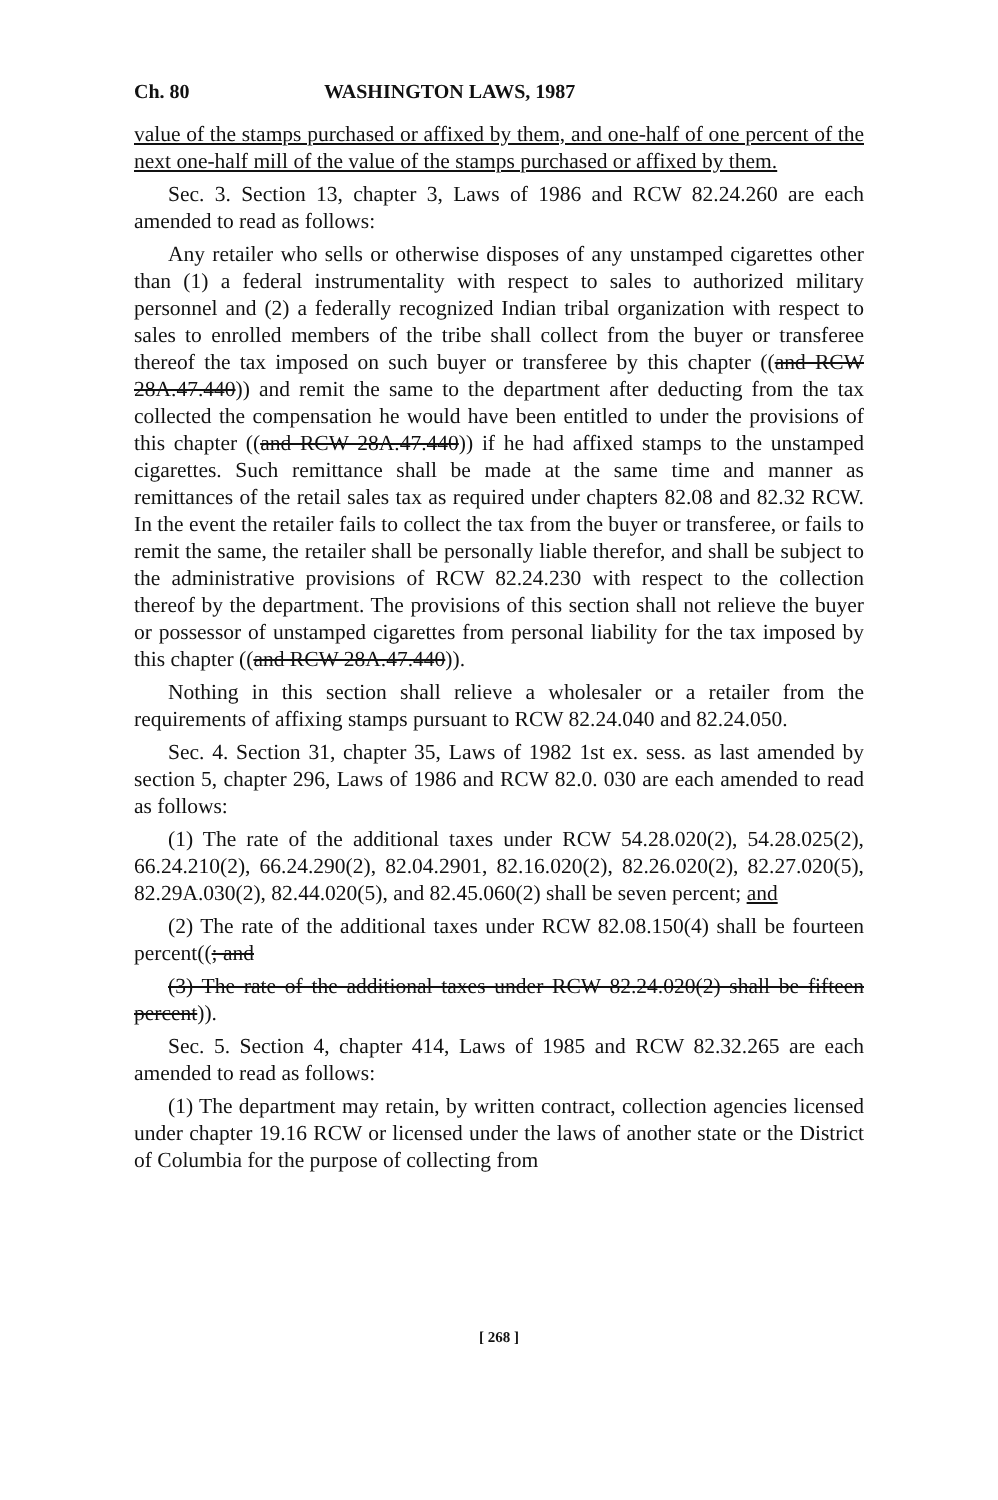Ch. 80 WASHINGTON LAWS, 1987
value of the stamps purchased or affixed by them, and one-half of one percent of the next one-half mill of the value of the stamps purchased or affixed by them.
Sec. 3. Section 13, chapter 3, Laws of 1986 and RCW 82.24.260 are each amended to read as follows:
Any retailer who sells or otherwise disposes of any unstamped cigarettes other than (1) a federal instrumentality with respect to sales to authorized military personnel and (2) a federally recognized Indian tribal organization with respect to sales to enrolled members of the tribe shall collect from the buyer or transferee thereof the tax imposed on such buyer or transferee by this chapter ((and RCW 28A.47.440)) and remit the same to the department after deducting from the tax collected the compensation he would have been entitled to under the provisions of this chapter ((and RCW 28A.47.440)) if he had affixed stamps to the unstamped cigarettes. Such remittance shall be made at the same time and manner as remittances of the retail sales tax as required under chapters 82.08 and 82.32 RCW. In the event the retailer fails to collect the tax from the buyer or transferee, or fails to remit the same, the retailer shall be personally liable therefor, and shall be subject to the administrative provisions of RCW 82.24.230 with respect to the collection thereof by the department. The provisions of this section shall not relieve the buyer or possessor of unstamped cigarettes from personal liability for the tax imposed by this chapter ((and RCW 28A.47.440)).
Nothing in this section shall relieve a wholesaler or a retailer from the requirements of affixing stamps pursuant to RCW 82.24.040 and 82.24.050.
Sec. 4. Section 31, chapter 35, Laws of 1982 1st ex. sess. as last amended by section 5, chapter 296, Laws of 1986 and RCW 82.0. 030 are each amended to read as follows:
(1) The rate of the additional taxes under RCW 54.28.020(2), 54.28.025(2), 66.24.210(2), 66.24.290(2), 82.04.2901, 82.16.020(2), 82.26.020(2), 82.27.020(5), 82.29A.030(2), 82.44.020(5), and 82.45.060(2) shall be seven percent; and
(2) The rate of the additional taxes under RCW 82.08.150(4) shall be fourteen percent((; and
(3) The rate of the additional taxes under RCW 82.24.020(2) shall be fifteen percent)).
Sec. 5. Section 4, chapter 414, Laws of 1985 and RCW 82.32.265 are each amended to read as follows:
(1) The department may retain, by written contract, collection agencies licensed under chapter 19.16 RCW or licensed under the laws of another state or the District of Columbia for the purpose of collecting from
[ 268 ]